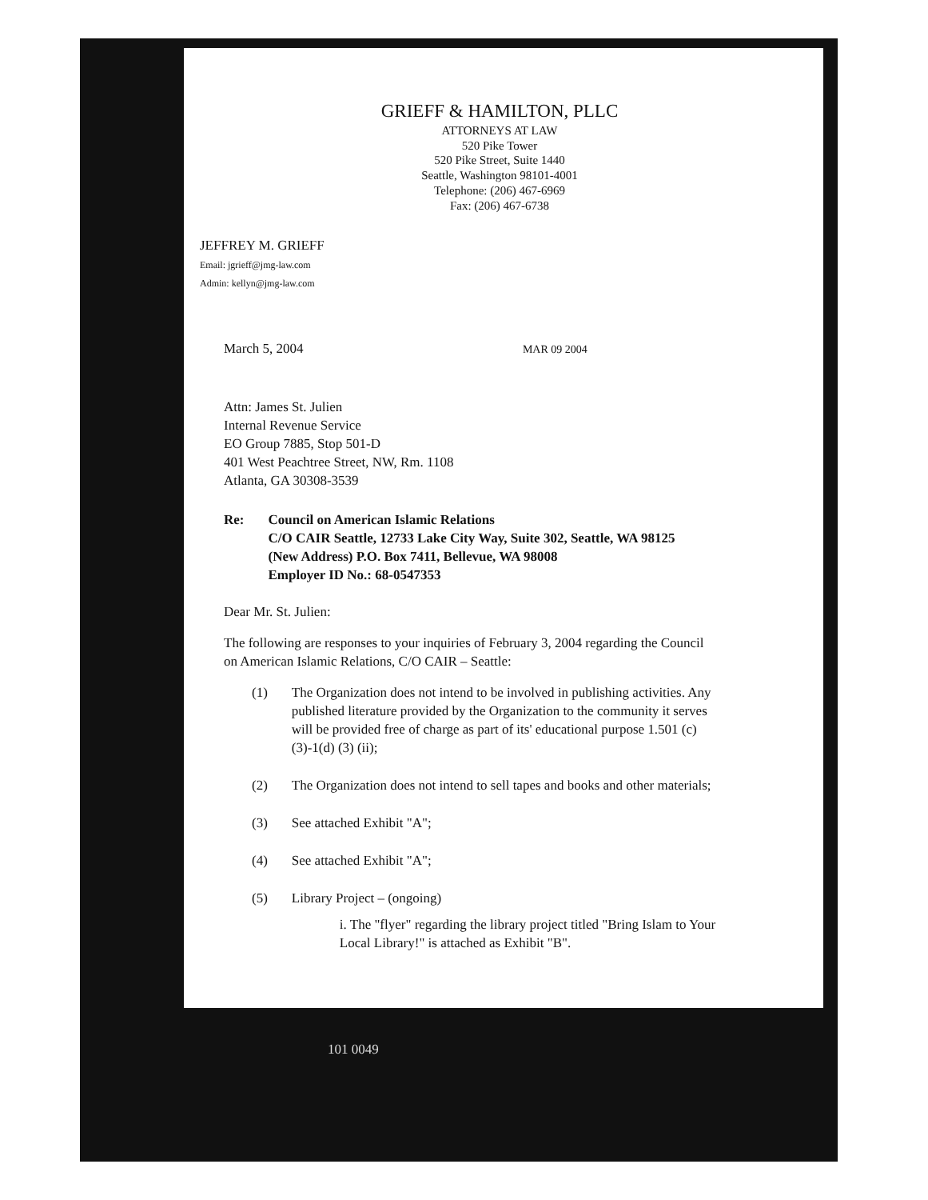GRIEFF & HAMILTON, PLLC
ATTORNEYS AT LAW
520 Pike Tower
520 Pike Street, Suite 1440
Seattle, Washington 98101-4001
Telephone: (206) 467-6969
Fax: (206) 467-6738
JEFFREY M. GRIEFF
Email: jgrieff@jmg-law.com
Admin: kellyn@jmg-law.com
March 5, 2004 MAR 09 2004
Attn: James St. Julien
Internal Revenue Service
EO Group 7885, Stop 501-D
401 West Peachtree Street, NW, Rm. 1108
Atlanta, GA 30308-3539
Re: Council on American Islamic Relations
C/O CAIR Seattle, 12733 Lake City Way, Suite 302, Seattle, WA 98125
(New Address) P.O. Box 7411, Bellevue, WA 98008
Employer ID No.: 68-0547353
Dear Mr. St. Julien:
The following are responses to your inquiries of February 3, 2004 regarding the Council on American Islamic Relations, C/O CAIR – Seattle:
(1) The Organization does not intend to be involved in publishing activities. Any published literature provided by the Organization to the community it serves will be provided free of charge as part of its' educational purpose 1.501 (c) (3)-1(d) (3) (ii);
(2) The Organization does not intend to sell tapes and books and other materials;
(3) See attached Exhibit "A";
(4) See attached Exhibit "A";
(5) Library Project – (ongoing)
i. The "flyer" regarding the library project titled "Bring Islam to Your Local Library!" is attached as Exhibit "B".
101 0049